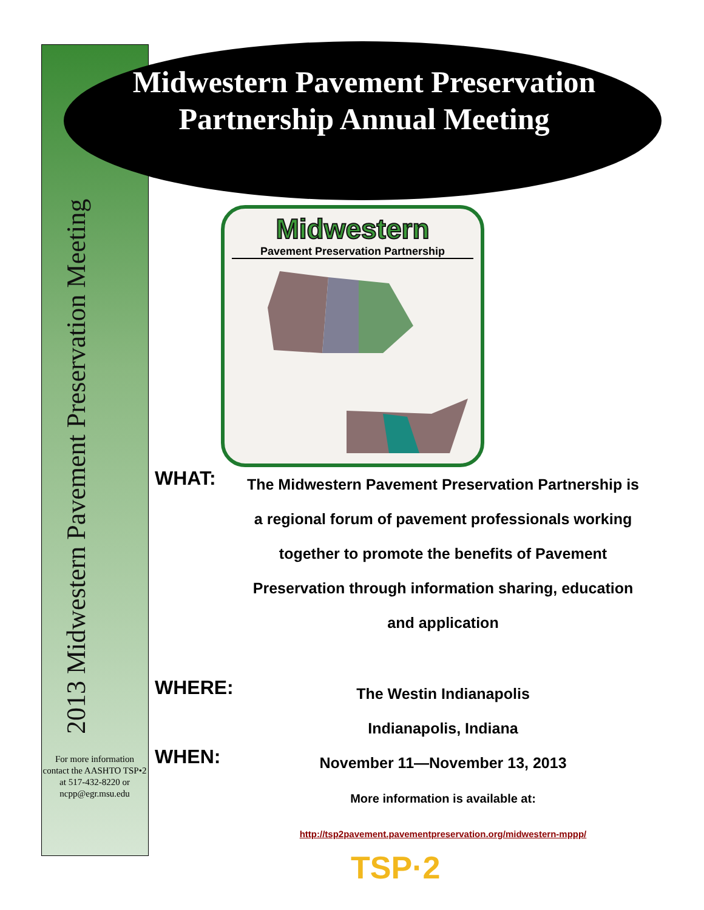2013 Midwestern Pavement Preservation Meeting
Midwestern Pavement Preservation Partnership Annual Meeting
Midwestern
Pavement Preservation Partnership
WHAT:
The Midwestern Pavement Preservation Partnership is a regional forum of pavement professionals working together to promote the benefits of Pavement Preservation through information sharing, education and application
WHERE:
The Westin Indianapolis
Indianapolis, Indiana
WHEN:
November 11—November 13, 2013
More information is available at:
http://tsp2pavement.pavementpreservation.org/midwestern-mppp/
For more information contact the AASHTO TSP•2 at 517-432-8220 or ncpp@egr.msu.edu
TSP·2